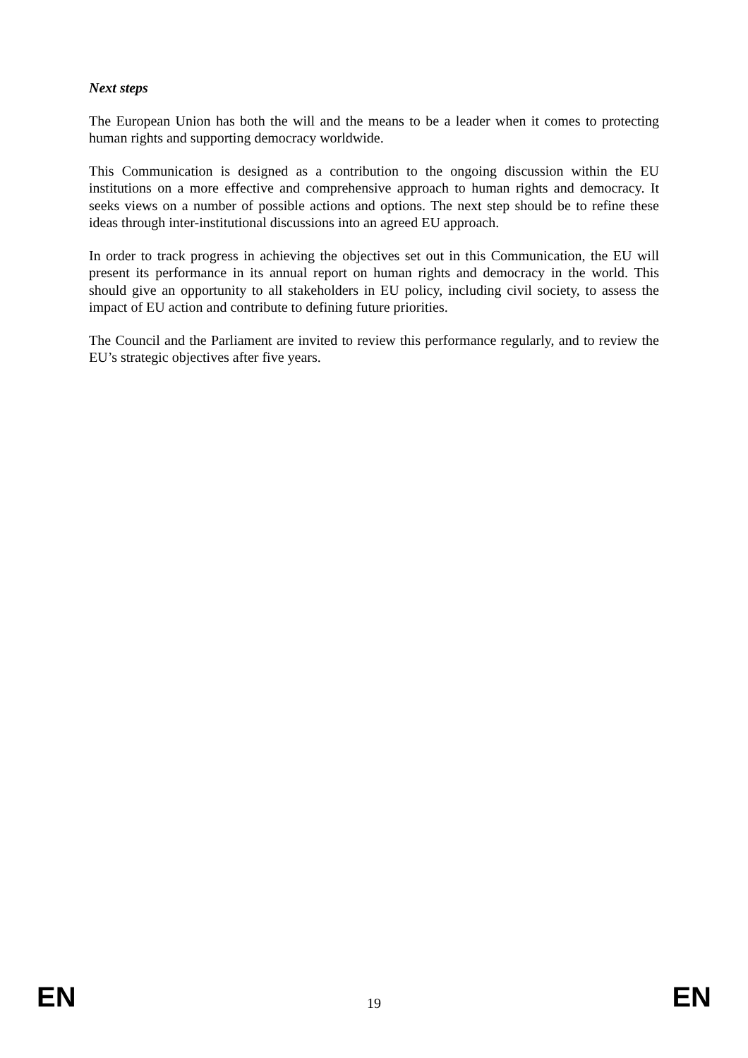Next steps
The European Union has both the will and the means to be a leader when it comes to protecting human rights and supporting democracy worldwide.
This Communication is designed as a contribution to the ongoing discussion within the EU institutions on a more effective and comprehensive approach to human rights and democracy. It seeks views on a number of possible actions and options. The next step should be to refine these ideas through inter-institutional discussions into an agreed EU approach.
In order to track progress in achieving the objectives set out in this Communication, the EU will present its performance in its annual report on human rights and democracy in the world. This should give an opportunity to all stakeholders in EU policy, including civil society, to assess the impact of EU action and contribute to defining future priorities.
The Council and the Parliament are invited to review this performance regularly, and to review the EU’s strategic objectives after five years.
EN 19 EN